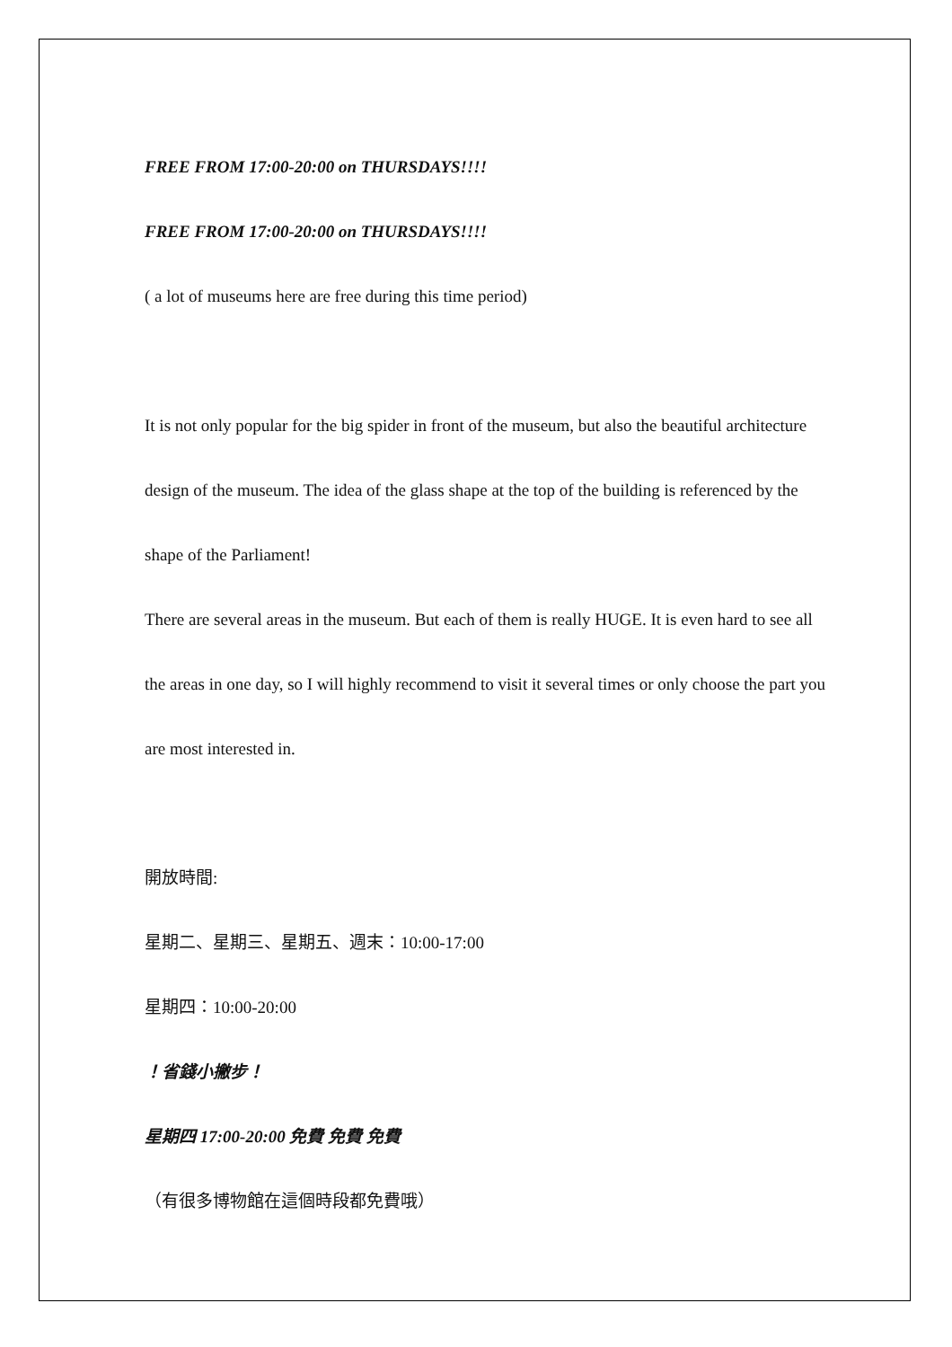FREE FROM 17:00-20:00 on THURSDAYS!!!!
FREE FROM 17:00-20:00 on THURSDAYS!!!!
( a lot of museums here are free during this time period)
It is not only popular for the big spider in front of the museum, but also the beautiful architecture design of the museum. The idea of the glass shape at the top of the building is referenced by the shape of the Parliament!
There are several areas in the museum. But each of them is really HUGE. It is even hard to see all the areas in one day, so I will highly recommend to visit it several times or only choose the part you are most interested in.
開放時間:
星期二、星期三、星期五、週末：10:00-17:00
星期四：10:00-20:00
！省錢小撇步！
星期四 17:00-20:00 免費 免費 免費
（有很多博物館在這個時段都免費哦）